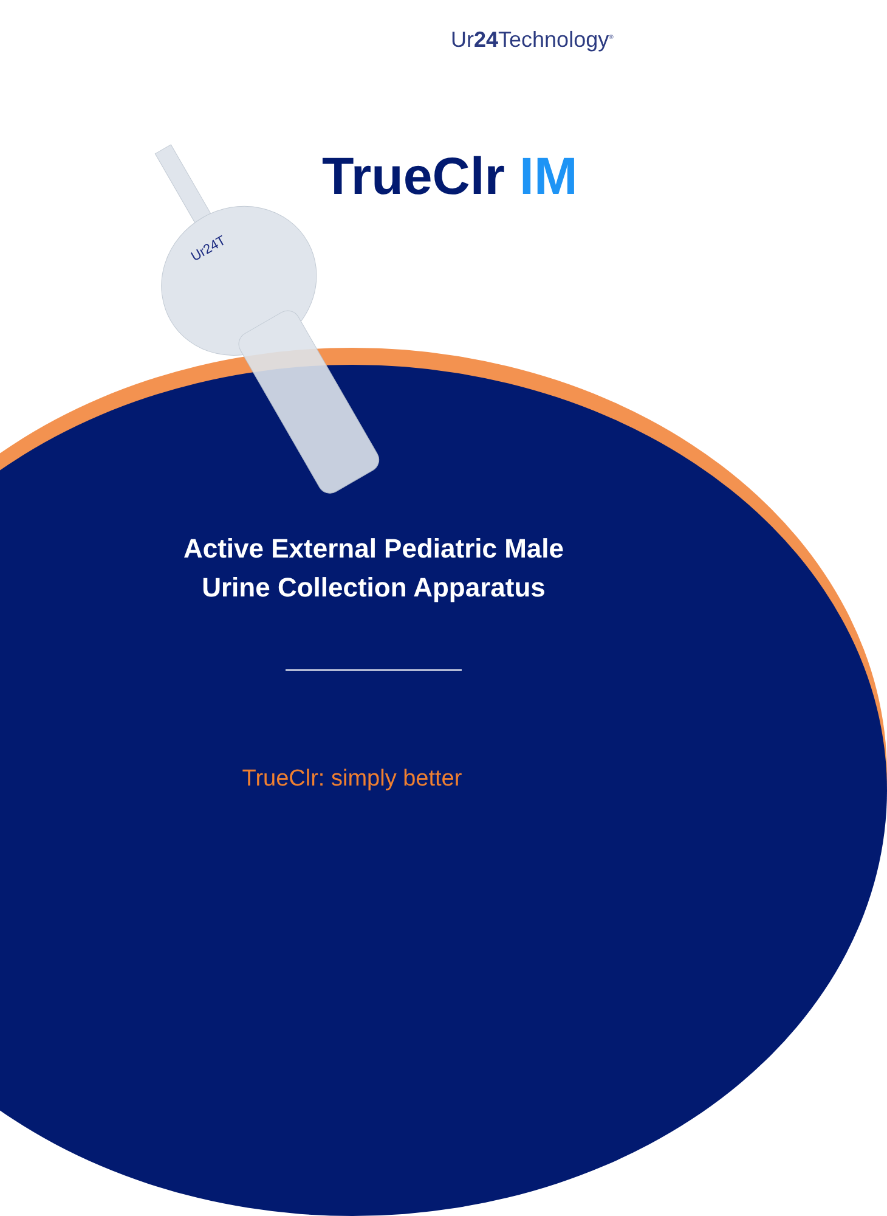Ur24 Technology<sup>®</sup>
TrueClr IM
Ur24T
Active External Pediatric Male
Urine Collection Apparatus
TrueClr: simply better